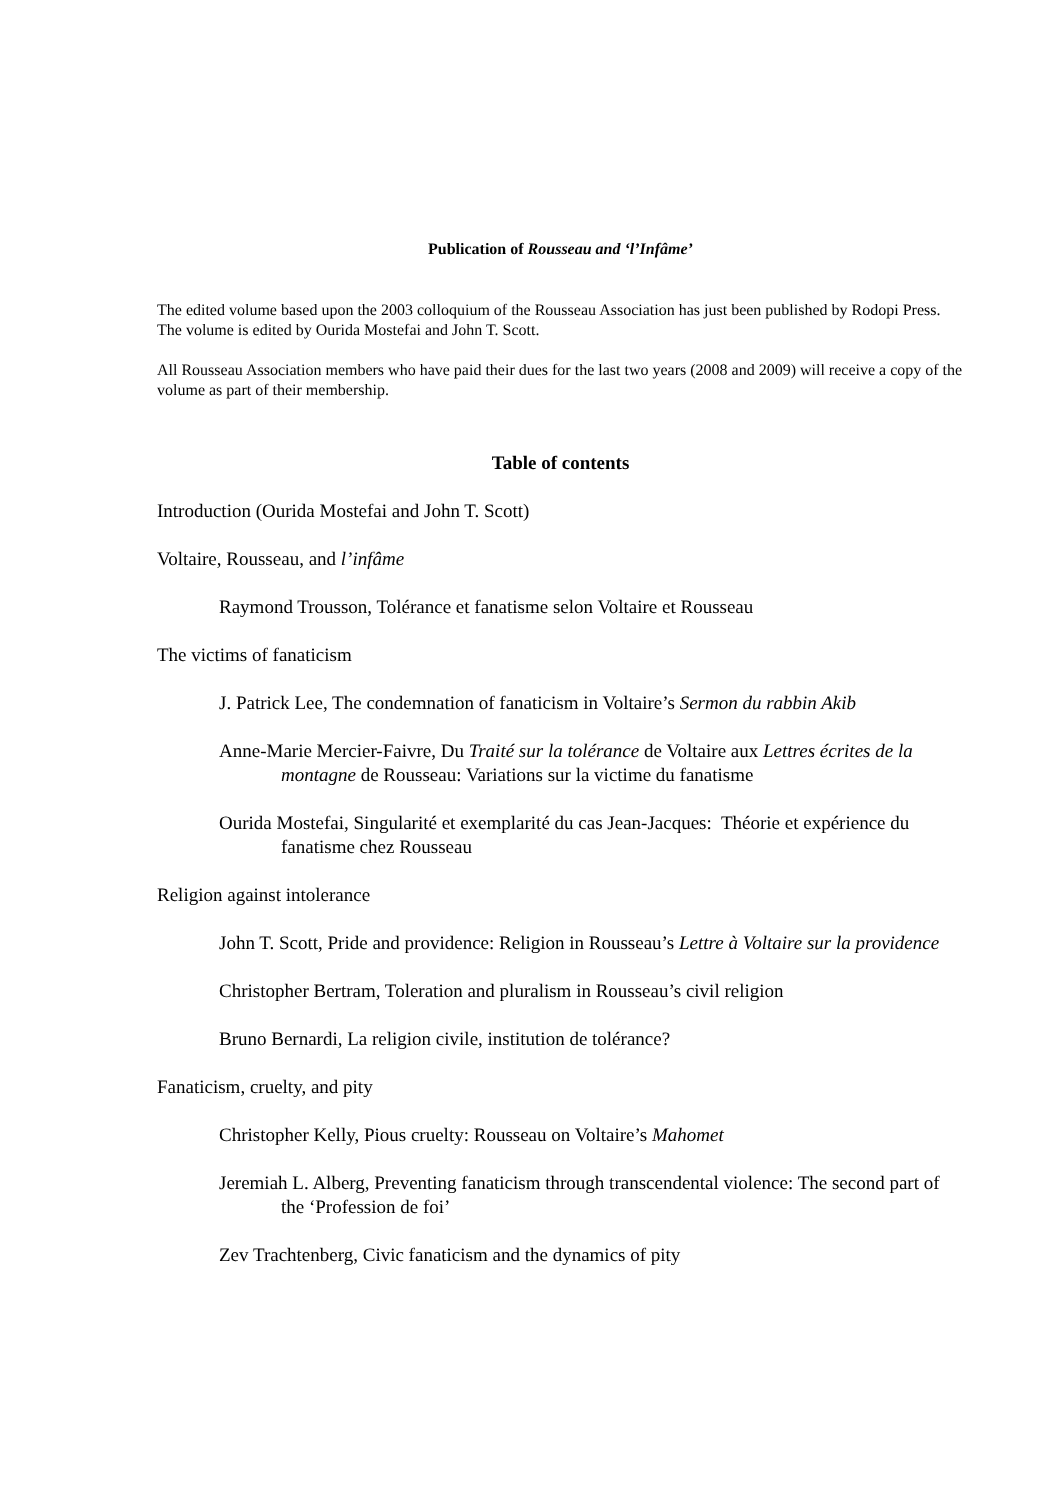Publication of Rousseau and ‘l’Infâme’
The edited volume based upon the 2003 colloquium of the Rousseau Association has just been published by Rodopi Press. The volume is edited by Ourida Mostefai and John T. Scott.
All Rousseau Association members who have paid their dues for the last two years (2008 and 2009) will receive a copy of the volume as part of their membership.
Table of contents
Introduction (Ourida Mostefai and John T. Scott)
Voltaire, Rousseau, and l’infâme
Raymond Trousson, Tolérance et fanatisme selon Voltaire et Rousseau
The victims of fanaticism
J. Patrick Lee, The condemnation of fanaticism in Voltaire’s Sermon du rabbin Akib
Anne-Marie Mercier-Faivre, Du Traité sur la tolérance de Voltaire aux Lettres écrites de la montagne de Rousseau: Variations sur la victime du fanatisme
Ourida Mostefai, Singularité et exemplarité du cas Jean-Jacques: Théorie et expérience du fanatisme chez Rousseau
Religion against intolerance
John T. Scott, Pride and providence: Religion in Rousseau’s Lettre à Voltaire sur la providence
Christopher Bertram, Toleration and pluralism in Rousseau’s civil religion
Bruno Bernardi, La religion civile, institution de tolérance?
Fanaticism, cruelty, and pity
Christopher Kelly, Pious cruelty: Rousseau on Voltaire’s Mahomet
Jeremiah L. Alberg, Preventing fanaticism through transcendental violence: The second part of the ‘Profession de foi’
Zev Trachtenberg, Civic fanaticism and the dynamics of pity